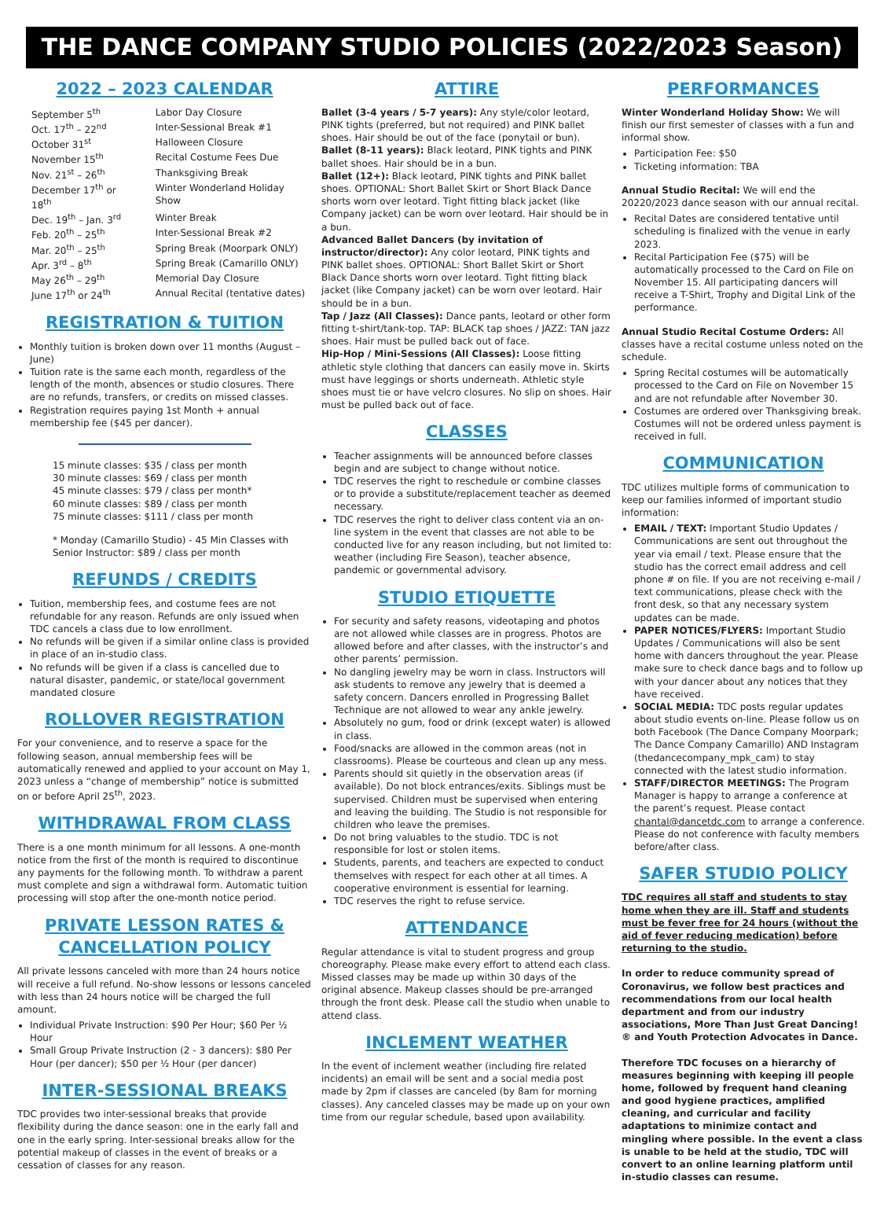THE DANCE COMPANY STUDIO POLICIES (2022/2023 Season)
2022 – 2023 CALENDAR
| September 5<sup>th</sup> | Labor Day Closure |
| Oct. 17<sup>th</sup> – 22<sup>nd</sup> | Inter-Sessional Break #1 |
| October 31<sup>st</sup> | Halloween Closure |
| November 15<sup>th</sup> | Recital Costume Fees Due |
| Nov. 21<sup>st</sup> – 26<sup>th</sup> | Thanksgiving Break |
| December 17<sup>th</sup> or 18<sup>th</sup> | Winter Wonderland Holiday Show |
| Dec. 19<sup>th</sup> – Jan. 3<sup>rd</sup> | Winter Break |
| Feb. 20<sup>th</sup> – 25<sup>th</sup> | Inter-Sessional Break #2 |
| Mar. 20<sup>th</sup> – 25<sup>th</sup> | Spring Break (Moorpark ONLY) |
| Apr. 3<sup>rd</sup> – 8<sup>th</sup> | Spring Break (Camarillo ONLY) |
| May 26<sup>th</sup> – 29<sup>th</sup> | Memorial Day Closure |
| June 17<sup>th</sup> or 24<sup>th</sup> | Annual Recital (tentative dates) |
REGISTRATION & TUITION
Monthly tuition is broken down over 11 months (August – June)
Tuition rate is the same each month, regardless of the length of the month, absences or studio closures. There are no refunds, transfers, or credits on missed classes.
Registration requires paying 1st Month + annual membership fee ($45 per dancer).
15 minute classes: $35 / class per month
30 minute classes: $69 / class per month
45 minute classes: $79 / class per month*
60 minute classes: $89 / class per month
75 minute classes: $111 / class per month
* Monday (Camarillo Studio) - 45 Min Classes with Senior Instructor: $89 / class per month
REFUNDS / CREDITS
Tuition, membership fees, and costume fees are not refundable for any reason. Refunds are only issued when TDC cancels a class due to low enrollment.
No refunds will be given if a similar online class is provided in place of an in-studio class.
No refunds will be given if a class is cancelled due to natural disaster, pandemic, or state/local government mandated closure
ROLLOVER REGISTRATION
For your convenience, and to reserve a space for the following season, annual membership fees will be automatically renewed and applied to your account on May 1, 2023 unless a “change of membership” notice is submitted on or before April 25<sup>th</sup>, 2023.
WITHDRAWAL FROM CLASS
There is a one month minimum for all lessons. A one-month notice from the first of the month is required to discontinue any payments for the following month. To withdraw a parent must complete and sign a withdrawal form. Automatic tuition processing will stop after the one-month notice period.
PRIVATE LESSON RATES & CANCELLATION POLICY
All private lessons canceled with more than 24 hours notice will receive a full refund. No-show lessons or lessons canceled with less than 24 hours notice will be charged the full amount.
Individual Private Instruction: $90 Per Hour; $60 Per ½ Hour
Small Group Private Instruction (2 - 3 dancers): $80 Per Hour (per dancer); $50 per ½ Hour (per dancer)
INTER-SESSIONAL BREAKS
TDC provides two inter-sessional breaks that provide flexibility during the dance season: one in the early fall and one in the early spring. Inter-sessional breaks allow for the potential makeup of classes in the event of breaks or a cessation of classes for any reason.
ATTIRE
Ballet (3-4 years / 5-7 years): Any style/color leotard, PINK tights (preferred, but not required) and PINK ballet shoes. Hair should be out of the face (ponytail or bun).
Ballet (8-11 years): Black leotard, PINK tights and PINK ballet shoes. Hair should be in a bun.
Ballet (12+): Black leotard, PINK tights and PINK ballet shoes. OPTIONAL: Short Ballet Skirt or Short Black Dance shorts worn over leotard. Tight fitting black jacket (like Company jacket) can be worn over leotard. Hair should be in a bun.
Advanced Ballet Dancers (by invitation of instructor/director): Any color leotard, PINK tights and PINK ballet shoes. OPTIONAL: Short Ballet Skirt or Short Black Dance shorts worn over leotard. Tight fitting black jacket (like Company jacket) can be worn over leotard. Hair should be in a bun.
Tap / Jazz (All Classes): Dance pants, leotard or other form fitting t-shirt/tank-top. TAP: BLACK tap shoes / JAZZ: TAN jazz shoes. Hair must be pulled back out of face.
Hip-Hop / Mini-Sessions (All Classes): Loose fitting athletic style clothing that dancers can easily move in. Skirts must have leggings or shorts underneath. Athletic style shoes must tie or have velcro closures. No slip on shoes. Hair must be pulled back out of face.
CLASSES
Teacher assignments will be announced before classes begin and are subject to change without notice.
TDC reserves the right to reschedule or combine classes or to provide a substitute/replacement teacher as deemed necessary.
TDC reserves the right to deliver class content via an on-line system in the event that classes are not able to be conducted live for any reason including, but not limited to: weather (including Fire Season), teacher absence, pandemic or governmental advisory.
STUDIO ETIQUETTE
For security and safety reasons, videotaping and photos are not allowed while classes are in progress. Photos are allowed before and after classes, with the instructor’s and other parents’ permission.
No dangling jewelry may be worn in class. Instructors will ask students to remove any jewelry that is deemed a safety concern. Dancers enrolled in Progressing Ballet Technique are not allowed to wear any ankle jewelry.
Absolutely no gum, food or drink (except water) is allowed in class.
Food/snacks are allowed in the common areas (not in classrooms). Please be courteous and clean up any mess.
Parents should sit quietly in the observation areas (if available). Do not block entrances/exits. Siblings must be supervised. Children must be supervised when entering and leaving the building. The Studio is not responsible for children who leave the premises.
Do not bring valuables to the studio. TDC is not responsible for lost or stolen items.
Students, parents, and teachers are expected to conduct themselves with respect for each other at all times. A cooperative environment is essential for learning.
TDC reserves the right to refuse service.
ATTENDANCE
Regular attendance is vital to student progress and group choreography. Please make every effort to attend each class. Missed classes may be made up within 30 days of the original absence. Makeup classes should be pre-arranged through the front desk. Please call the studio when unable to attend class.
INCLEMENT WEATHER
In the event of inclement weather (including fire related incidents) an email will be sent and a social media post made by 2pm if classes are canceled (by 8am for morning classes). Any canceled classes may be made up on your own time from our regular schedule, based upon availability.
PERFORMANCES
Winter Wonderland Holiday Show: We will finish our first semester of classes with a fun and informal show.
Participation Fee: $50
Ticketing information: TBA
Annual Studio Recital: We will end the 20220/2023 dance season with our annual recital.
Recital Dates are considered tentative until scheduling is finalized with the venue in early 2023.
Recital Participation Fee ($75) will be automatically processed to the Card on File on November 15. All participating dancers will receive a T-Shirt, Trophy and Digital Link of the performance.
Annual Studio Recital Costume Orders: All classes have a recital costume unless noted on the schedule.
Spring Recital costumes will be automatically processed to the Card on File on November 15 and are not refundable after November 30.
Costumes are ordered over Thanksgiving break. Costumes will not be ordered unless payment is received in full.
COMMUNICATION
TDC utilizes multiple forms of communication to keep our families informed of important studio information:
EMAIL / TEXT: Important Studio Updates / Communications are sent out throughout the year via email / text. Please ensure that the studio has the correct email address and cell phone # on file. If you are not receiving e-mail / text communications, please check with the front desk, so that any necessary system updates can be made.
PAPER NOTICES/FLYERS: Important Studio Updates / Communications will also be sent home with dancers throughout the year. Please make sure to check dance bags and to follow up with your dancer about any notices that they have received.
SOCIAL MEDIA: TDC posts regular updates about studio events on-line. Please follow us on both Facebook (The Dance Company Moorpark; The Dance Company Camarillo) AND Instagram (thedancecompany_mpk_cam) to stay connected with the latest studio information.
STAFF/DIRECTOR MEETINGS: The Program Manager is happy to arrange a conference at the parent’s request. Please contact chantal@dancetdc.com to arrange a conference. Please do not conference with faculty members before/after class.
SAFER STUDIO POLICY
TDC requires all staff and students to stay home when they are ill. Staff and students must be fever free for 24 hours (without the aid of fever reducing medication) before returning to the studio.
In order to reduce community spread of Coronavirus, we follow best practices and recommendations from our local health department and from our industry associations, More Than Just Great Dancing!® and Youth Protection Advocates in Dance.
Therefore TDC focuses on a hierarchy of measures beginning with keeping ill people home, followed by frequent hand cleaning and good hygiene practices, amplified cleaning, and curricular and facility adaptations to minimize contact and mingling where possible. In the event a class is unable to be held at the studio, TDC will convert to an online learning platform until in-studio classes can resume.